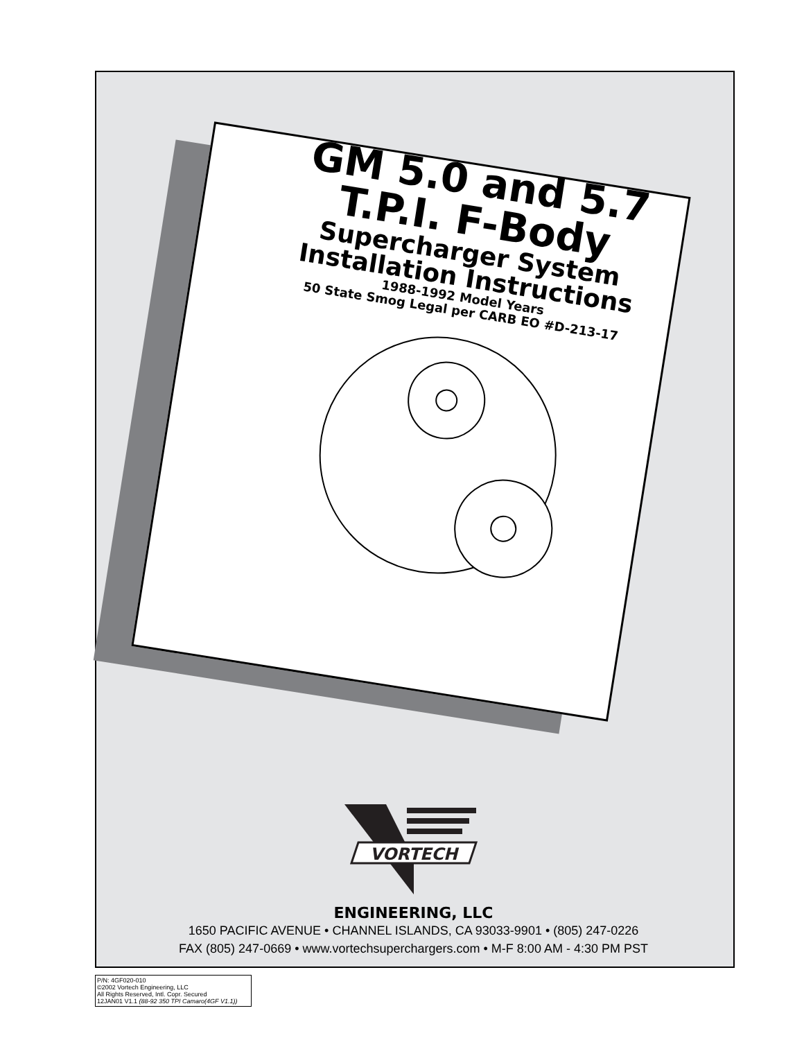GM 5.0 and 5.7
T.P.I. F-Body
Supercharger System
Installation Instructions
1988-1992 Model Years
50 State Smog Legal per CARB EO #D-213-17
VORTECH
ENGINEERING, LLC
1650 PACIFIC AVENUE • CHANNEL ISLANDS, CA 93033-9901 • (805) 247-0226
FAX (805) 247-0669 • www.vortechsuperchargers.com • M-F 8:00 AM - 4:30 PM PST
P/N: 4GF020-010
©2002 Vortech Engineering, LLC
All Rights Reserved, Intl. Copr. Secured
12JAN01 V1.1 (88-92 350 TPI Camaro(4GF V1.1))